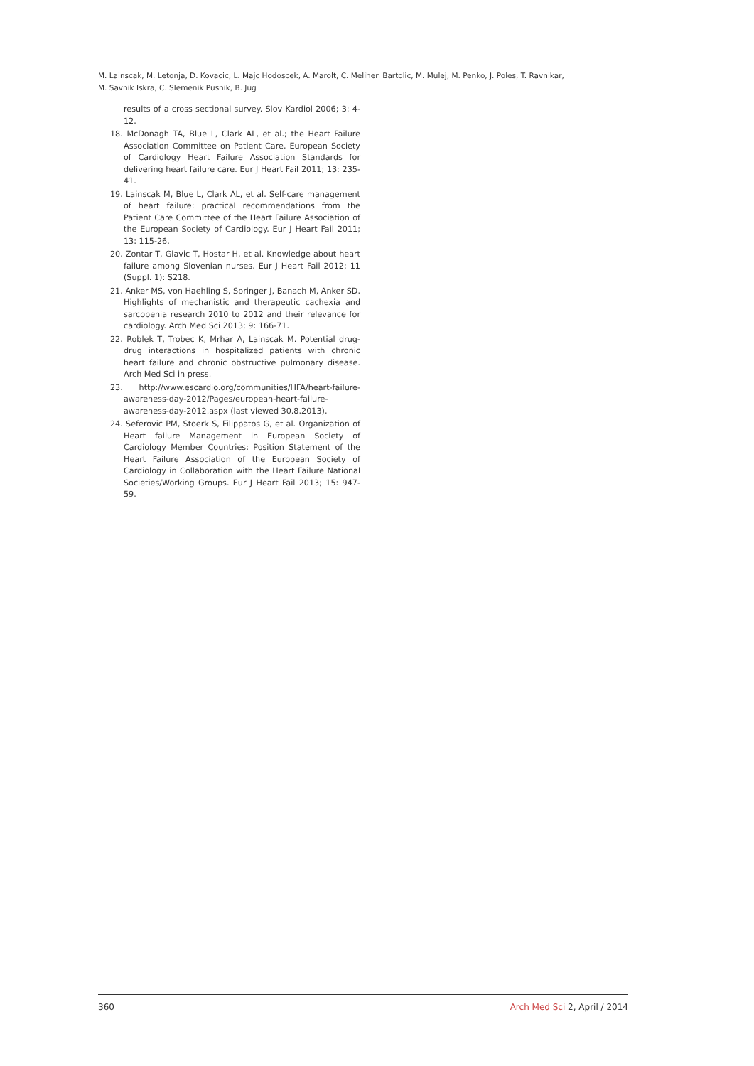M. Lainscak, M. Letonja, D. Kovacic, L. Majc Hodoscek, A. Marolt, C. Melihen Bartolic, M. Mulej, M. Penko, J. Poles, T. Ravnikar,
M. Savnik Iskra, C. Slemenik Pusnik, B. Jug
results of a cross sectional survey. Slov Kardiol 2006; 3: 4-12.
18. McDonagh TA, Blue L, Clark AL, et al.; the Heart Failure Association Committee on Patient Care. European Society of Cardiology Heart Failure Association Standards for delivering heart failure care. Eur J Heart Fail 2011; 13: 235-41.
19. Lainscak M, Blue L, Clark AL, et al. Self-care management of heart failure: practical recommendations from the Patient Care Committee of the Heart Failure Association of the European Society of Cardiology. Eur J Heart Fail 2011; 13: 115-26.
20. Zontar T, Glavic T, Hostar H, et al. Knowledge about heart failure among Slovenian nurses. Eur J Heart Fail 2012; 11 (Suppl. 1): S218.
21. Anker MS, von Haehling S, Springer J, Banach M, Anker SD. Highlights of mechanistic and therapeutic cachexia and sarcopenia research 2010 to 2012 and their relevance for cardiology. Arch Med Sci 2013; 9: 166-71.
22. Roblek T, Trobec K, Mrhar A, Lainscak M. Potential drug-drug interactions in hospitalized patients with chronic heart failure and chronic obstructive pulmonary disease. Arch Med Sci in press.
23. http://www.escardio.org/communities/HFA/heart-failure-awareness-day-2012/Pages/european-heart-failure-awareness-day-2012.aspx (last viewed 30.8.2013).
24. Seferovic PM, Stoerk S, Filippatos G, et al. Organization of Heart failure Management in European Society of Cardiology Member Countries: Position Statement of the Heart Failure Association of the European Society of Cardiology in Collaboration with the Heart Failure National Societies/Working Groups. Eur J Heart Fail 2013; 15: 947-59.
360 Arch Med Sci 2, April / 2014